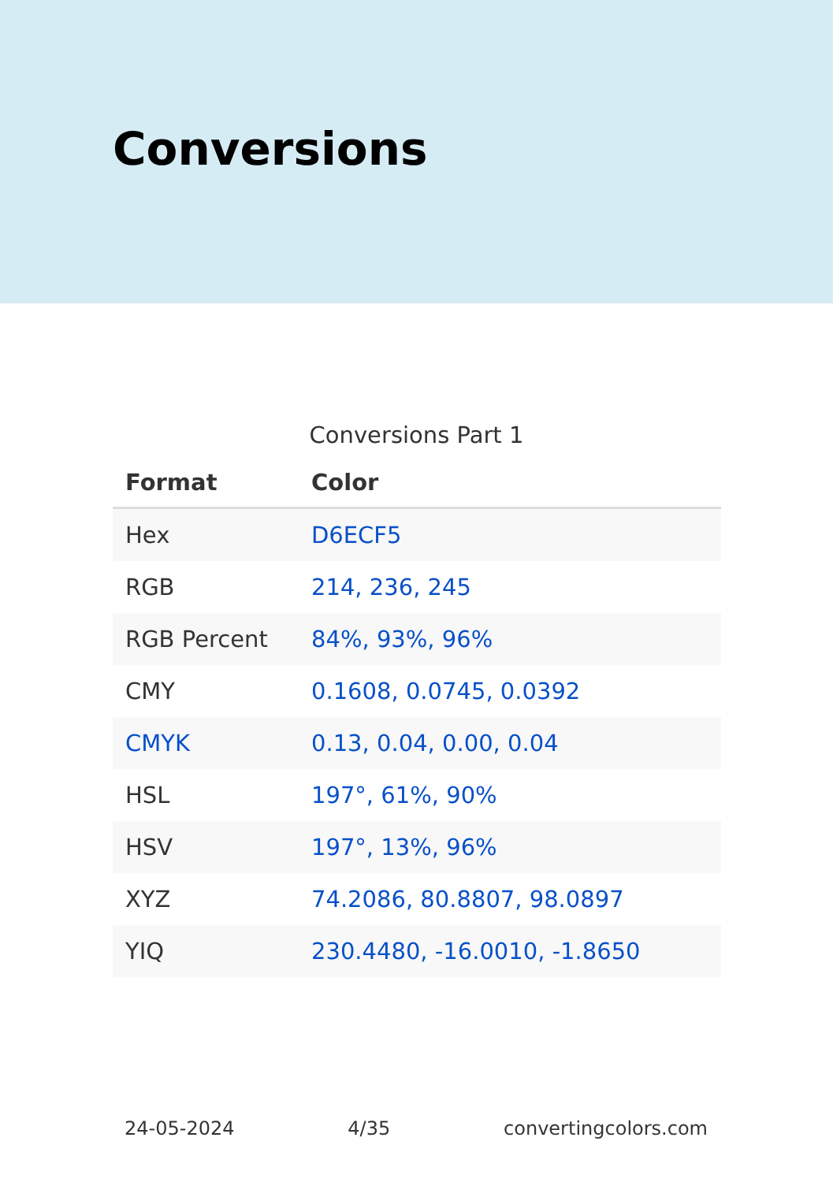Conversions
Conversions Part 1
| Format | Color |
| --- | --- |
| Hex | D6ECF5 |
| RGB | 214, 236, 245 |
| RGB Percent | 84%, 93%, 96% |
| CMY | 0.1608, 0.0745, 0.0392 |
| CMYK | 0.13, 0.04, 0.00, 0.04 |
| HSL | 197°, 61%, 90% |
| HSV | 197°, 13%, 96% |
| XYZ | 74.2086, 80.8807, 98.0897 |
| YIQ | 230.4480, -16.0010, -1.8650 |
24-05-2024 4/35 convertingcolors.com